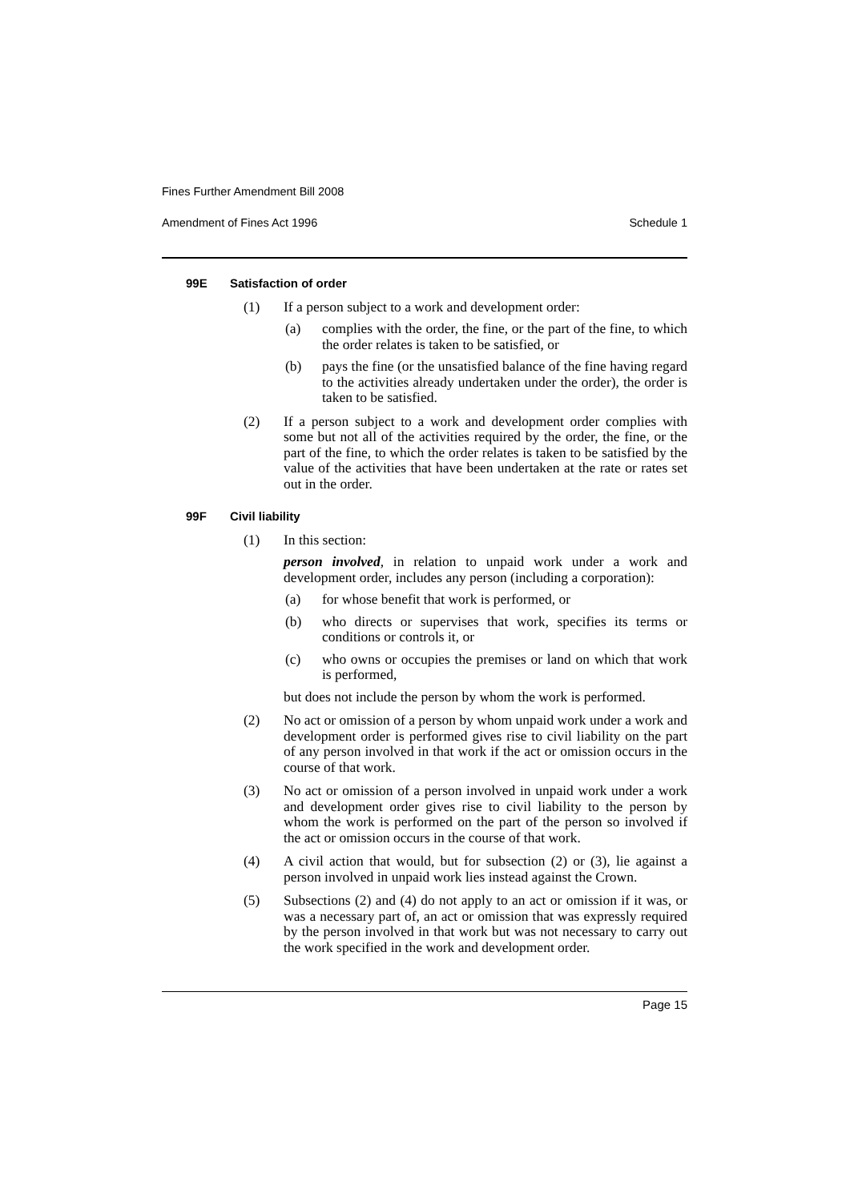Fines Further Amendment Bill 2008
Amendment of Fines Act 1996 Schedule 1
99E Satisfaction of order
(1) If a person subject to a work and development order:
(a) complies with the order, the fine, or the part of the fine, to which the order relates is taken to be satisfied, or
(b) pays the fine (or the unsatisfied balance of the fine having regard to the activities already undertaken under the order), the order is taken to be satisfied.
(2) If a person subject to a work and development order complies with some but not all of the activities required by the order, the fine, or the part of the fine, to which the order relates is taken to be satisfied by the value of the activities that have been undertaken at the rate or rates set out in the order.
99F Civil liability
(1) In this section:
person involved, in relation to unpaid work under a work and development order, includes any person (including a corporation):
(a) for whose benefit that work is performed, or
(b) who directs or supervises that work, specifies its terms or conditions or controls it, or
(c) who owns or occupies the premises or land on which that work is performed,
but does not include the person by whom the work is performed.
(2) No act or omission of a person by whom unpaid work under a work and development order is performed gives rise to civil liability on the part of any person involved in that work if the act or omission occurs in the course of that work.
(3) No act or omission of a person involved in unpaid work under a work and development order gives rise to civil liability to the person by whom the work is performed on the part of the person so involved if the act or omission occurs in the course of that work.
(4) A civil action that would, but for subsection (2) or (3), lie against a person involved in unpaid work lies instead against the Crown.
(5) Subsections (2) and (4) do not apply to an act or omission if it was, or was a necessary part of, an act or omission that was expressly required by the person involved in that work but was not necessary to carry out the work specified in the work and development order.
Page 15